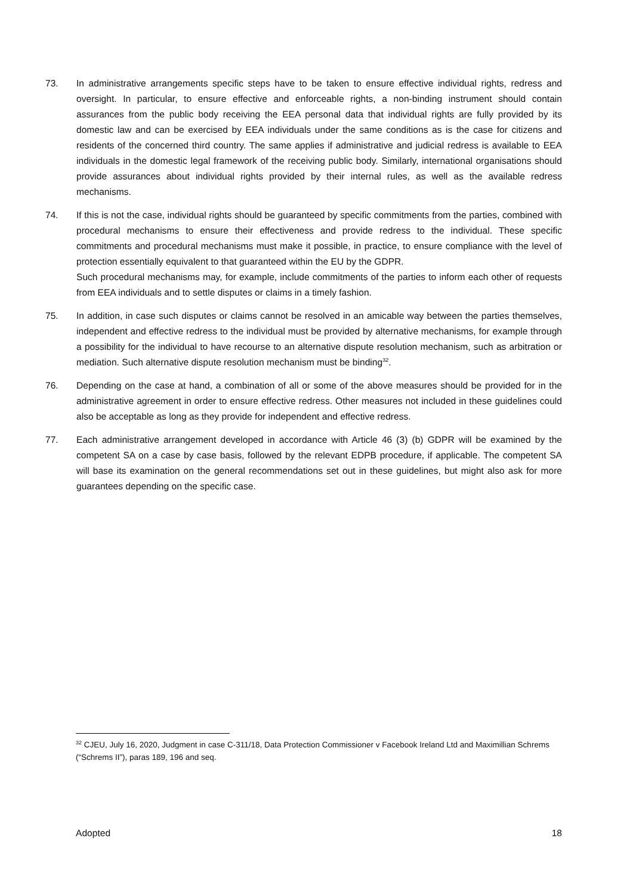73. In administrative arrangements specific steps have to be taken to ensure effective individual rights, redress and oversight. In particular, to ensure effective and enforceable rights, a non-binding instrument should contain assurances from the public body receiving the EEA personal data that individual rights are fully provided by its domestic law and can be exercised by EEA individuals under the same conditions as is the case for citizens and residents of the concerned third country. The same applies if administrative and judicial redress is available to EEA individuals in the domestic legal framework of the receiving public body. Similarly, international organisations should provide assurances about individual rights provided by their internal rules, as well as the available redress mechanisms.
74. If this is not the case, individual rights should be guaranteed by specific commitments from the parties, combined with procedural mechanisms to ensure their effectiveness and provide redress to the individual. These specific commitments and procedural mechanisms must make it possible, in practice, to ensure compliance with the level of protection essentially equivalent to that guaranteed within the EU by the GDPR.
Such procedural mechanisms may, for example, include commitments of the parties to inform each other of requests from EEA individuals and to settle disputes or claims in a timely fashion.
75. In addition, in case such disputes or claims cannot be resolved in an amicable way between the parties themselves, independent and effective redress to the individual must be provided by alternative mechanisms, for example through a possibility for the individual to have recourse to an alternative dispute resolution mechanism, such as arbitration or mediation. Such alternative dispute resolution mechanism must be binding<sup>32</sup>.
76. Depending on the case at hand, a combination of all or some of the above measures should be provided for in the administrative agreement in order to ensure effective redress. Other measures not included in these guidelines could also be acceptable as long as they provide for independent and effective redress.
77. Each administrative arrangement developed in accordance with Article 46 (3) (b) GDPR will be examined by the competent SA on a case by case basis, followed by the relevant EDPB procedure, if applicable. The competent SA will base its examination on the general recommendations set out in these guidelines, but might also ask for more guarantees depending on the specific case.
<sup>32</sup> CJEU, July 16, 2020, Judgment in case C-311/18, Data Protection Commissioner v Facebook Ireland Ltd and Maximillian Schrems (“Schrems II”), paras 189, 196 and seq.
Adopted 18